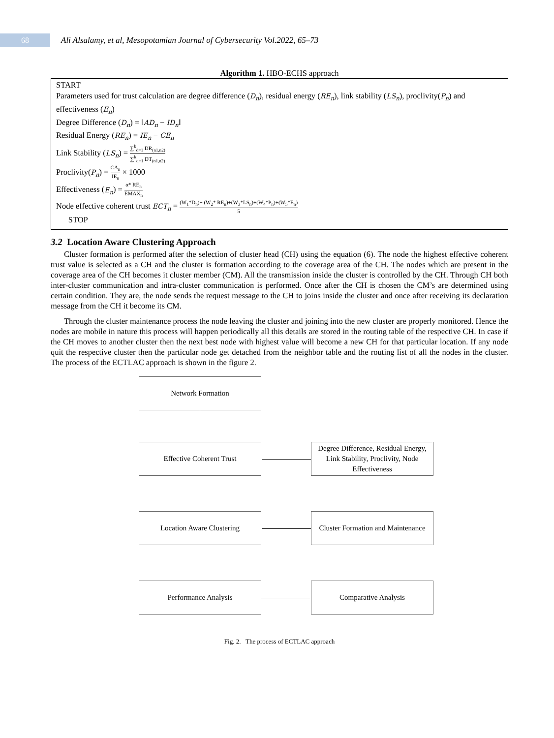68
Ali Alsalamy, et al, Mesopotamian Journal of Cybersecurity Vol.2022, 65–73
Algorithm 1. HBO-ECHS approach
START
Parameters used for trust calculation are degree difference (D<sub>n</sub>), residual energy (RE<sub>n</sub>), link stability (LS<sub>n</sub>), proclivity(P<sub>n</sub>) and effectiveness (E<sub>n</sub>)
Degree Difference (D<sub>n</sub>) = ‖AD<sub>n</sub> − ID<sub>n</sub>‖
Residual Energy (RE<sub>n</sub>) = IE<sub>n</sub> − CE<sub>n</sub>
Link Stability (LS<sub>n</sub>) = ∑<sup>k</sup><sub>d=1</sub> DR<sub>(n1,n2)</sub> ∑<sup>k</sup><sub>d=1</sub> DT<sub>(n1,n2)</sub>
Proclivity(P<sub>n</sub>) = CA<sub>n</sub> IE<sub>n</sub> × 1000
Effectiveness (E<sub>n</sub>) = α* RE<sub>n</sub> EMAX<sub>n</sub>
Node effective coherent trust ECT<sub>n</sub> = (W<sub>1</sub>*D<sub>n</sub>)+ (W<sub>2</sub>* RE<sub>n</sub>)+(W<sub>3</sub>*LS<sub>n</sub>)+(W<sub>4</sub>*P<sub>n</sub>)+(W<sub>5</sub>*E<sub>n</sub>) 5
STOP
3.2 Location Aware Clustering Approach
Cluster formation is performed after the selection of cluster head (CH) using the equation (6). The node the highest effective coherent trust value is selected as a CH and the cluster is formation according to the coverage area of the CH. The nodes which are present in the coverage area of the CH becomes it cluster member (CM). All the transmission inside the cluster is controlled by the CH. Through CH both inter-cluster communication and intra-cluster communication is performed. Once after the CH is chosen the CM’s are determined using certain condition. They are, the node sends the request message to the CH to joins inside the cluster and once after receiving its declaration message from the CH it become its CM.
Through the cluster maintenance process the node leaving the cluster and joining into the new cluster are properly monitored. Hence the nodes are mobile in nature this process will happen periodically all this details are stored in the routing table of the respective CH. In case if the CH moves to another cluster then the next best node with highest value will become a new CH for that particular location. If any node quit the respective cluster then the particular node get detached from the neighbor table and the routing list of all the nodes in the cluster. The process of the ECTLAC approach is shown in the figure 2.
Network Formation
Effective Coherent Trust
Degree Difference, Residual Energy, Link Stability, Proclivity, Node Effectiveness
Location Aware Clustering
Cluster Formation and Maintenance
Performance Analysis Comparative Analysis
Fig. 2. The process of ECTLAC approach